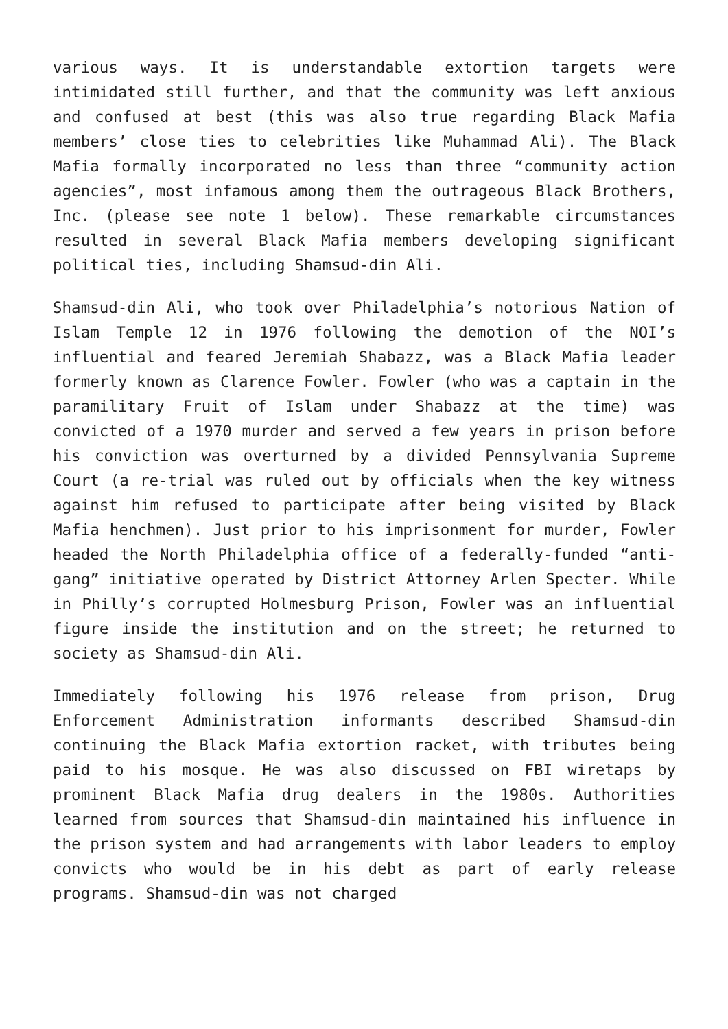various ways. It is understandable extortion targets were intimidated still further, and that the community was left anxious and confused at best (this was also true regarding Black Mafia members’ close ties to celebrities like Muhammad Ali). The Black Mafia formally incorporated no less than three “community action agencies”, most infamous among them the outrageous Black Brothers, Inc. (please see note 1 below). These remarkable circumstances resulted in several Black Mafia members developing significant political ties, including Shamsud-din Ali.
Shamsud-din Ali, who took over Philadelphia’s notorious Nation of Islam Temple 12 in 1976 following the demotion of the NOI’s influential and feared Jeremiah Shabazz, was a Black Mafia leader formerly known as Clarence Fowler. Fowler (who was a captain in the paramilitary Fruit of Islam under Shabazz at the time) was convicted of a 1970 murder and served a few years in prison before his conviction was overturned by a divided Pennsylvania Supreme Court (a re-trial was ruled out by officials when the key witness against him refused to participate after being visited by Black Mafia henchmen). Just prior to his imprisonment for murder, Fowler headed the North Philadelphia office of a federally-funded “anti-gang” initiative operated by District Attorney Arlen Specter. While in Philly’s corrupted Holmesburg Prison, Fowler was an influential figure inside the institution and on the street; he returned to society as Shamsud-din Ali.
Immediately following his 1976 release from prison, Drug Enforcement Administration informants described Shamsud-din continuing the Black Mafia extortion racket, with tributes being paid to his mosque. He was also discussed on FBI wiretaps by prominent Black Mafia drug dealers in the 1980s. Authorities learned from sources that Shamsud-din maintained his influence in the prison system and had arrangements with labor leaders to employ convicts who would be in his debt as part of early release programs. Shamsud-din was not charged